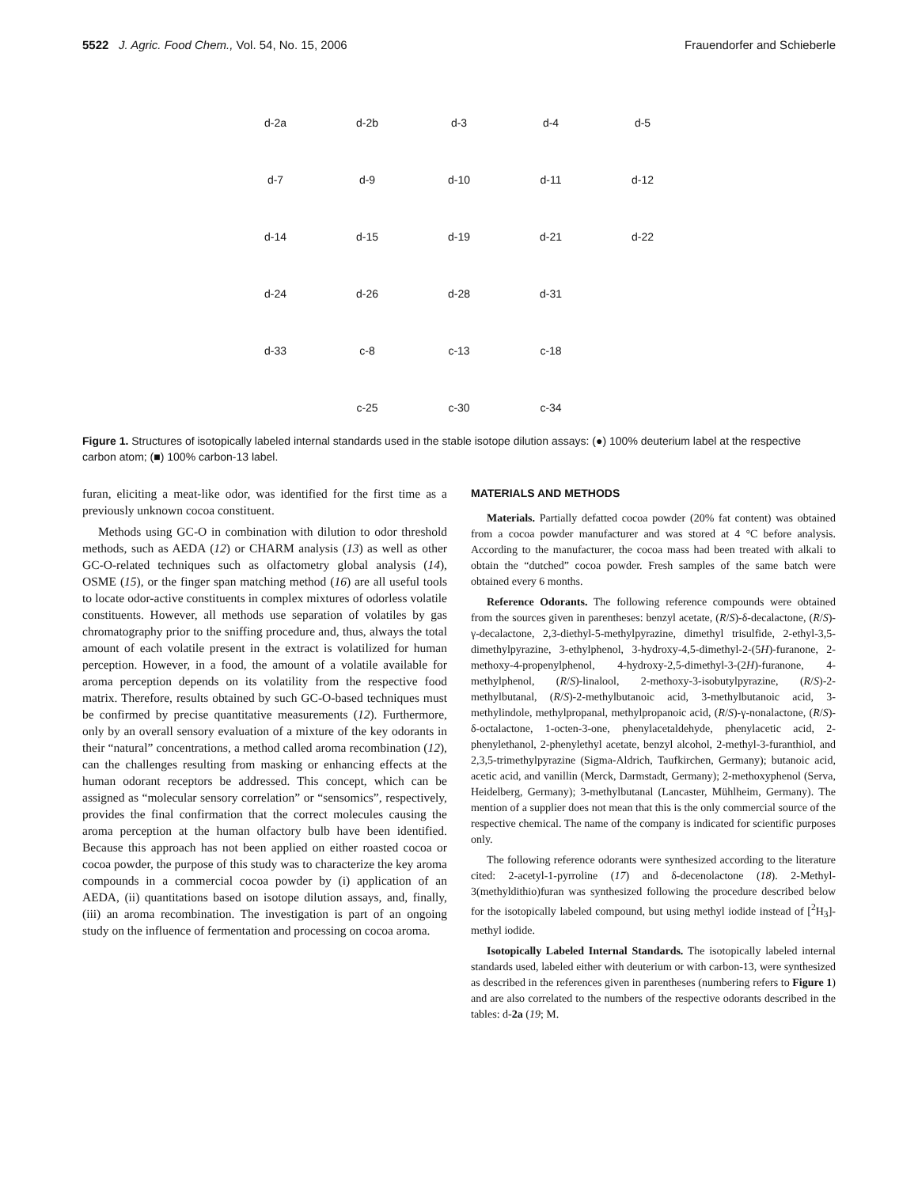5522 J. Agric. Food Chem., Vol. 54, No. 15, 2006 Frauendorfer and Schieberle
d-2a
d-2b
d-3
d-4
d-5
d-7
d-9
d-10
d-11
d-12
d-14
d-15
d-19
d-21
d-22
d-24
d-26
d-28
d-31
d-33
c-8
c-13
c-18
c-25
c-30
c-34
Figure 1. Structures of isotopically labeled internal standards used in the stable isotope dilution assays: (●) 100% deuterium label at the respective carbon atom; (■) 100% carbon-13 label.
furan, eliciting a meat-like odor, was identified for the first time as a previously unknown cocoa constituent.
Methods using GC-O in combination with dilution to odor threshold methods, such as AEDA (12) or CHARM analysis (13) as well as other GC-O-related techniques such as olfactometry global analysis (14), OSME (15), or the finger span matching method (16) are all useful tools to locate odor-active constituents in complex mixtures of odorless volatile constituents. However, all methods use separation of volatiles by gas chromatography prior to the sniffing procedure and, thus, always the total amount of each volatile present in the extract is volatilized for human perception. However, in a food, the amount of a volatile available for aroma perception depends on its volatility from the respective food matrix. Therefore, results obtained by such GC-O-based techniques must be confirmed by precise quantitative measurements (12). Furthermore, only by an overall sensory evaluation of a mixture of the key odorants in their “natural” concentrations, a method called aroma recombination (12), can the challenges resulting from masking or enhancing effects at the human odorant receptors be addressed. This concept, which can be assigned as “molecular sensory correlation” or “sensomics”, respectively, provides the final confirmation that the correct molecules causing the aroma perception at the human olfactory bulb have been identified. Because this approach has not been applied on either roasted cocoa or cocoa powder, the purpose of this study was to characterize the key aroma compounds in a commercial cocoa powder by (i) application of an AEDA, (ii) quantitations based on isotope dilution assays, and, finally, (iii) an aroma recombination. The investigation is part of an ongoing study on the influence of fermentation and processing on cocoa aroma.
MATERIALS AND METHODS
Materials. Partially defatted cocoa powder (20% fat content) was obtained from a cocoa powder manufacturer and was stored at 4 °C before analysis. According to the manufacturer, the cocoa mass had been treated with alkali to obtain the “dutched” cocoa powder. Fresh samples of the same batch were obtained every 6 months.
Reference Odorants. The following reference compounds were obtained from the sources given in parentheses: benzyl acetate, (R/S)-δ-decalactone, (R/S)-γ-decalactone, 2,3-diethyl-5-methylpyrazine, dimethyl trisulfide, 2-ethyl-3,5-dimethylpyrazine, 3-ethylphenol, 3-hydroxy-4,5-dimethyl-2-(5H)-furanone, 2-methoxy-4-propenylphenol, 4-hydroxy-2,5-dimethyl-3-(2H)-furanone, 4-methylphenol, (R/S)-linalool, 2-methoxy-3-isobutylpyrazine, (R/S)-2-methylbutanal, (R/S)-2-methylbutanoic acid, 3-methylbutanoic acid, 3-methylindole, methylpropanal, methylpropanoic acid, (R/S)-γ-nonalactone, (R/S)-δ-octalactone, 1-octen-3-one, phenylacetaldehyde, phenylacetic acid, 2-phenylethanol, 2-phenylethyl acetate, benzyl alcohol, 2-methyl-3-furanthiol, and 2,3,5-trimethylpyrazine (Sigma-Aldrich, Taufkirchen, Germany); butanoic acid, acetic acid, and vanillin (Merck, Darmstadt, Germany); 2-methoxyphenol (Serva, Heidelberg, Germany); 3-methylbutanal (Lancaster, Mühlheim, Germany). The mention of a supplier does not mean that this is the only commercial source of the respective chemical. The name of the company is indicated for scientific purposes only.
The following reference odorants were synthesized according to the literature cited: 2-acetyl-1-pyrroline (17) and δ-decenolactone (18). 2-Methyl-3(methyldithio)furan was synthesized following the procedure described below for the isotopically labeled compound, but using methyl iodide instead of [<sup>2</sup>H<sub>3</sub>]-methyl iodide.
Isotopically Labeled Internal Standards. The isotopically labeled internal standards used, labeled either with deuterium or with carbon-13, were synthesized as described in the references given in parentheses (numbering refers to Figure 1) and are also correlated to the numbers of the respective odorants described in the tables: d-2a (19; M.